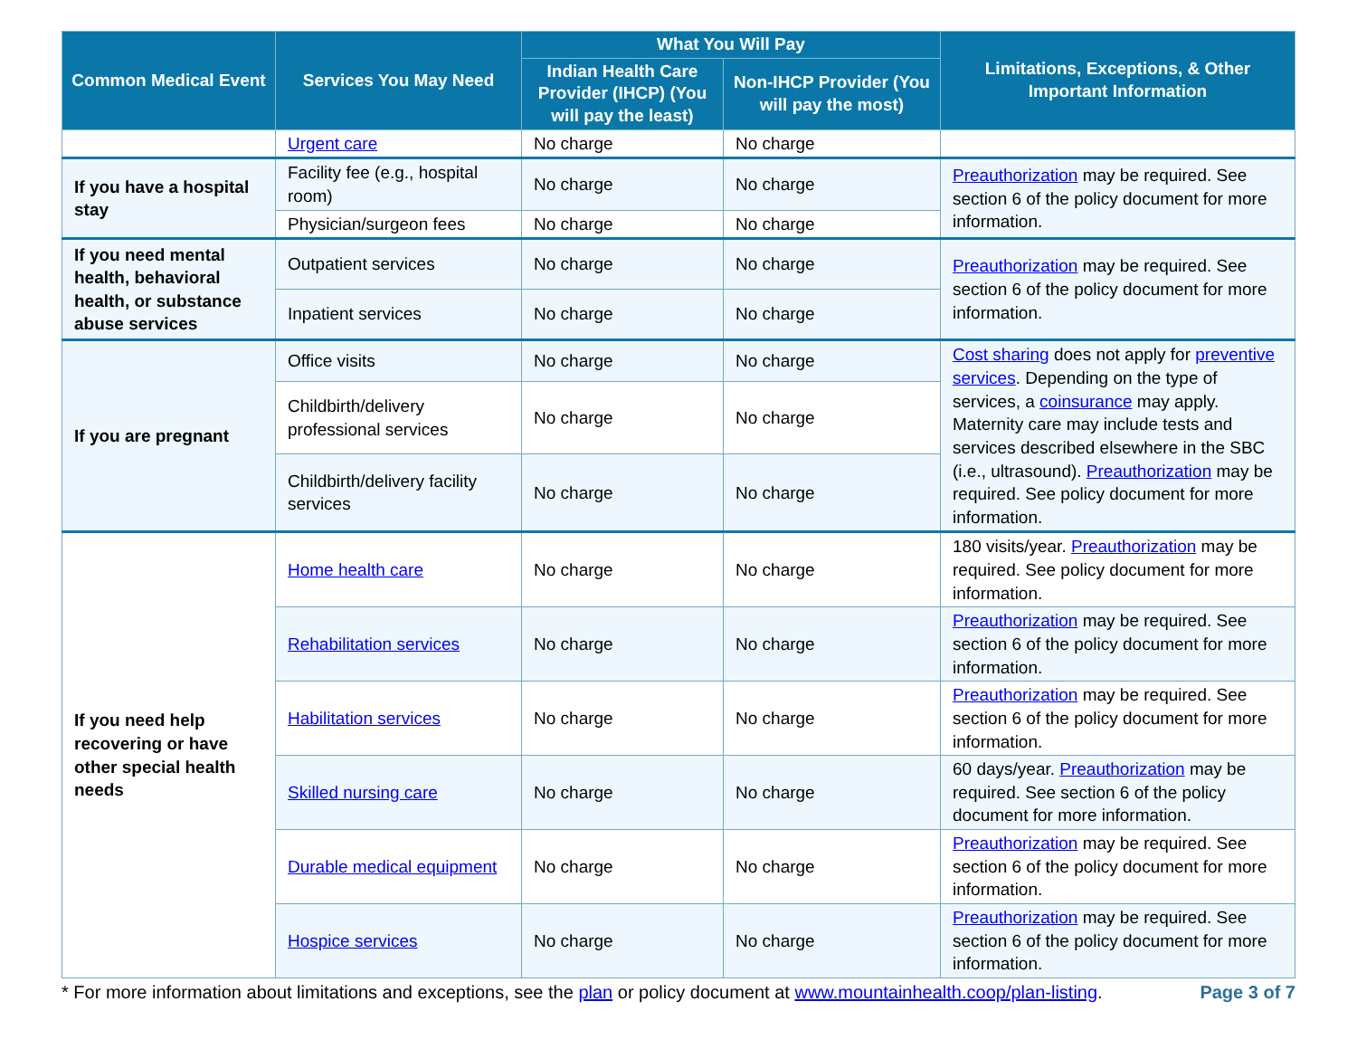| Common Medical Event | Services You May Need | What You Will Pay | | Limitations, Exceptions, & Other Important Information |
| --- | --- | --- | --- | --- |
| | | Indian Health Care Provider (IHCP) (You will pay the least) | Non-IHCP Provider (You will pay the most) | |
| | Urgent care | No charge | No charge | |
| If you have a hospital stay | Facility fee (e.g., hospital room) | No charge | No charge | Preauthorization may be required. See section 6 of the policy document for more information. |
| | Physician/surgeon fees | No charge | No charge | |
| If you need mental health, behavioral health, or substance abuse services | Outpatient services | No charge | No charge | Preauthorization may be required. See section 6 of the policy document for more information. |
| | Inpatient services | No charge | No charge | |
| If you are pregnant | Office visits | No charge | No charge | Cost sharing does not apply for preventive services . Depending on the type of services, a coinsurance may apply. Maternity care may include tests and services described elsewhere in the SBC (i.e., ultrasound). Preauthorization may be required. See policy document for more information. |
| | Childbirth/delivery professional services | No charge | No charge | |
| | Childbirth/delivery facility services | No charge | No charge | |
| If you need help recovering or have other special health needs | Home health care | No charge | No charge | 180 visits/year. Preauthorization may be required. See policy document for more information. |
| | Rehabilitation services | No charge | No charge | Preauthorization may be required. See section 6 of the policy document for more information. |
| | Habilitation services | No charge | No charge | Preauthorization may be required. See section 6 of the policy document for more information. |
| | Skilled nursing care | No charge | No charge | 60 days/year. Preauthorization may be required. See section 6 of the policy document for more information. |
| | Durable medical equipment | No charge | No charge | Preauthorization may be required. See section 6 of the policy document for more information. |
| | Hospice services | No charge | No charge | Preauthorization may be required. See section 6 of the policy document for more information. |
* For more information about limitations and exceptions, see the plan or policy document at www.mountainhealth.coop/plan-listing. Page 3 of 7